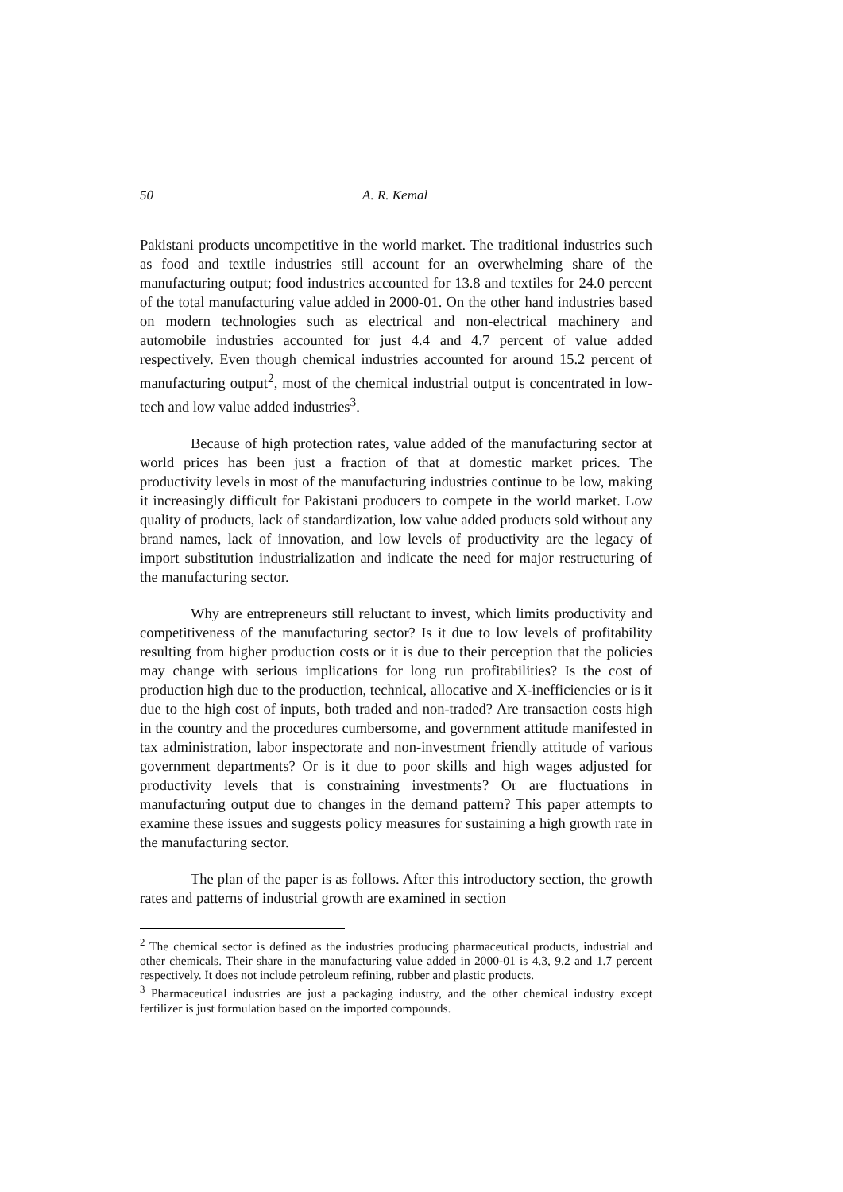50 A. R. Kemal
Pakistani products uncompetitive in the world market. The traditional industries such as food and textile industries still account for an overwhelming share of the manufacturing output; food industries accounted for 13.8 and textiles for 24.0 percent of the total manufacturing value added in 2000-01. On the other hand industries based on modern technologies such as electrical and non-electrical machinery and automobile industries accounted for just 4.4 and 4.7 percent of value added respectively. Even though chemical industries accounted for around 15.2 percent of manufacturing output<sup>2</sup>, most of the chemical industrial output is concentrated in low-tech and low value added industries<sup>3</sup>.
Because of high protection rates, value added of the manufacturing sector at world prices has been just a fraction of that at domestic market prices. The productivity levels in most of the manufacturing industries continue to be low, making it increasingly difficult for Pakistani producers to compete in the world market. Low quality of products, lack of standardization, low value added products sold without any brand names, lack of innovation, and low levels of productivity are the legacy of import substitution industrialization and indicate the need for major restructuring of the manufacturing sector.
Why are entrepreneurs still reluctant to invest, which limits productivity and competitiveness of the manufacturing sector? Is it due to low levels of profitability resulting from higher production costs or it is due to their perception that the policies may change with serious implications for long run profitabilities? Is the cost of production high due to the production, technical, allocative and X-inefficiencies or is it due to the high cost of inputs, both traded and non-traded? Are transaction costs high in the country and the procedures cumbersome, and government attitude manifested in tax administration, labor inspectorate and non-investment friendly attitude of various government departments? Or is it due to poor skills and high wages adjusted for productivity levels that is constraining investments? Or are fluctuations in manufacturing output due to changes in the demand pattern? This paper attempts to examine these issues and suggests policy measures for sustaining a high growth rate in the manufacturing sector.
The plan of the paper is as follows. After this introductory section, the growth rates and patterns of industrial growth are examined in section
<sup>2</sup> The chemical sector is defined as the industries producing pharmaceutical products, industrial and other chemicals. Their share in the manufacturing value added in 2000-01 is 4.3, 9.2 and 1.7 percent respectively. It does not include petroleum refining, rubber and plastic products.
<sup>3</sup> Pharmaceutical industries are just a packaging industry, and the other chemical industry except fertilizer is just formulation based on the imported compounds.